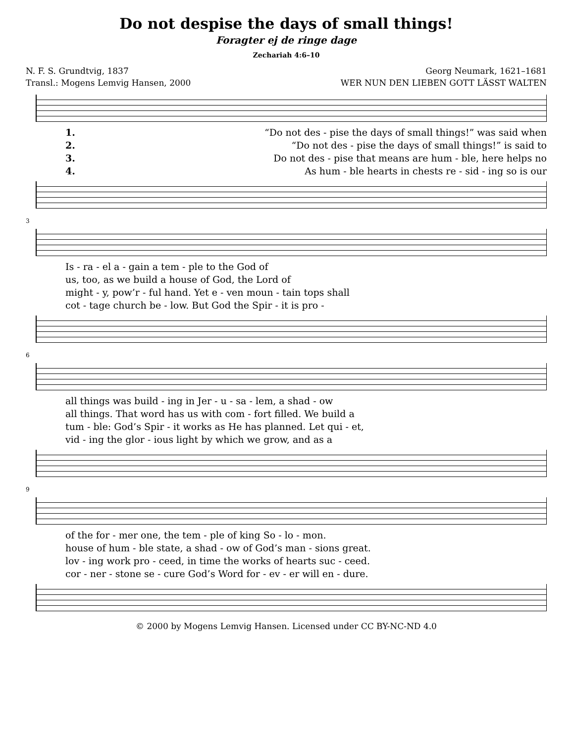Do not despise the days of small things!
Foragter ej de ringe dage
Zechariah 4:6–10
N. F. S. Grundtvig, 1837 Georg Neumark, 1621–1681
Transl.: Mogens Lemvig Hansen, 2000 WER NUN DEN LIEBEN GOTT LÄSST WALTEN
1. “Do not des - pise the days of small things!” was said when
2. “Do not des - pise the days of small things!” is said to
3. Do not des - pise that means are hum - ble, here helps no
4. As hum - ble hearts in chests re - sid - ing so is our
3
Is - ra - el a - gain a tem - ple to the God of
us, too, as we build a house of God, the Lord of
might - y, pow’r - ful hand. Yet e - ven moun - tain tops shall
cot - tage church be - low. But God the Spir - it is pro -
6
all things was build - ing in Jer - u - sa - lem, a shad - ow
all things. That word has us with com - fort filled. We build a
tum - ble: God’s Spir - it works as He has planned. Let qui - et,
vid - ing the glor - ious light by which we grow, and as a
9
of the for - mer one, the tem - ple of king So - lo - mon.
house of hum - ble state, a shad - ow of God’s man - sions great.
lov - ing work pro - ceed, in time the works of hearts suc - ceed.
cor - ner - stone se - cure God’s Word for - ev - er will en - dure.
© 2000 by Mogens Lemvig Hansen. Licensed under CC BY-NC-ND 4.0